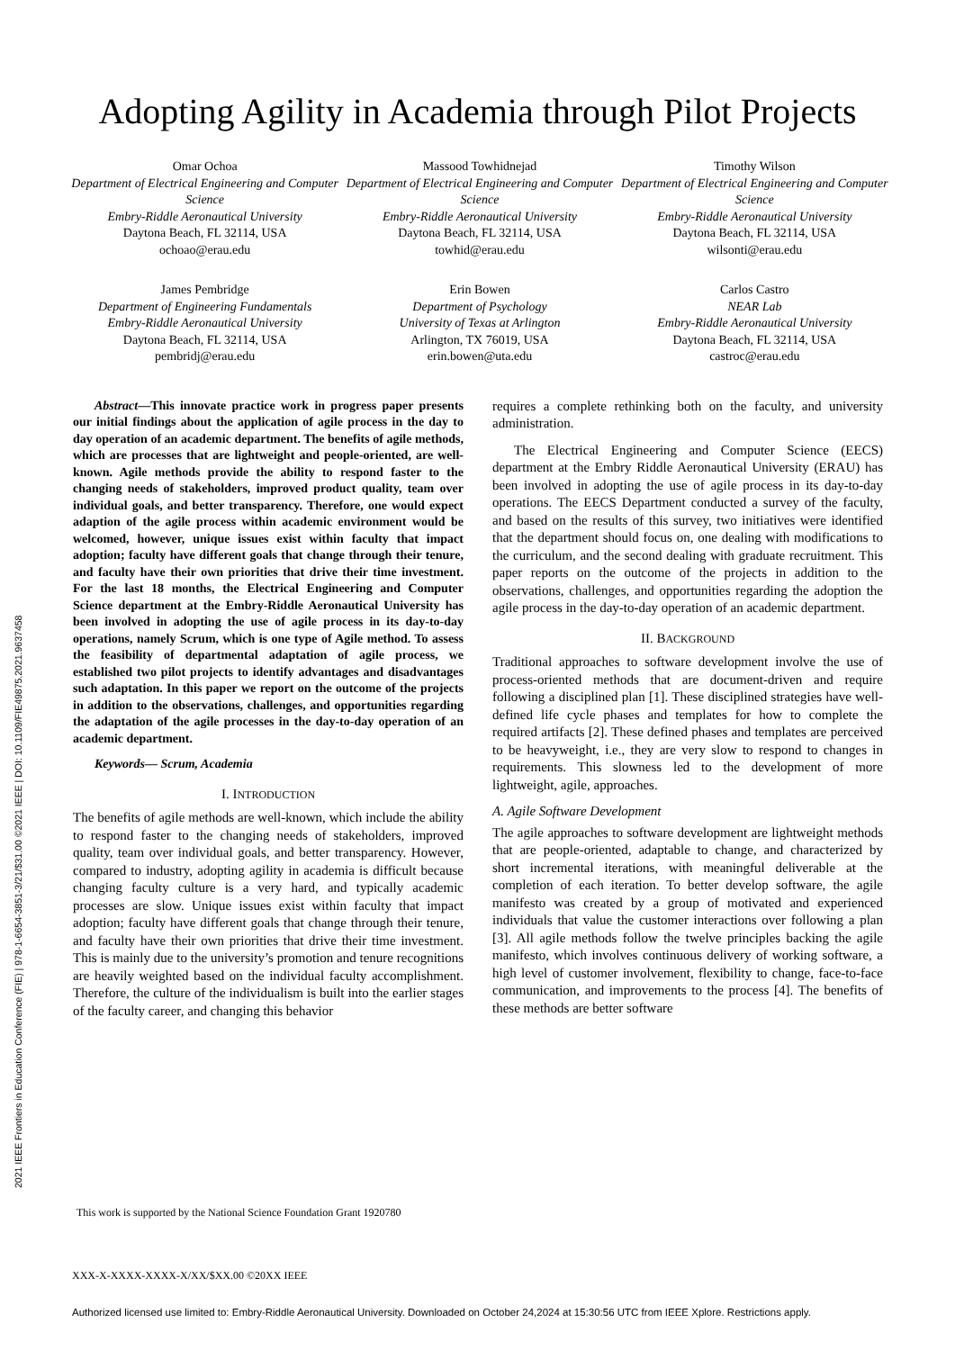2021 IEEE Frontiers in Education Conference (FIE) | 978-1-6654-3851-3/21/$31.00 ©2021 IEEE | DOI: 10.1109/FIE49875.2021.9637458
Adopting Agility in Academia through Pilot Projects
Omar Ochoa
Department of Electrical Engineering and Computer Science
Embry-Riddle Aeronautical University
Daytona Beach, FL 32114, USA
ochoao@erau.edu
Massood Towhidnejad
Department of Electrical Engineering and Computer Science
Embry-Riddle Aeronautical University
Daytona Beach, FL 32114, USA
towhid@erau.edu
Timothy Wilson
Department of Electrical Engineering and Computer Science
Embry-Riddle Aeronautical University
Daytona Beach, FL 32114, USA
wilsonti@erau.edu
James Pembridge
Department of Engineering Fundamentals
Embry-Riddle Aeronautical University
Daytona Beach, FL 32114, USA
pembridj@erau.edu
Erin Bowen
Department of Psychology
University of Texas at Arlington
Arlington, TX 76019, USA
erin.bowen@uta.edu
Carlos Castro
NEAR Lab
Embry-Riddle Aeronautical University
Daytona Beach, FL 32114, USA
castroc@erau.edu
Abstract—This innovate practice work in progress paper presents our initial findings about the application of agile process in the day to day operation of an academic department. The benefits of agile methods, which are processes that are lightweight and people-oriented, are well-known. Agile methods provide the ability to respond faster to the changing needs of stakeholders, improved product quality, team over individual goals, and better transparency. Therefore, one would expect adaption of the agile process within academic environment would be welcomed, however, unique issues exist within faculty that impact adoption; faculty have different goals that change through their tenure, and faculty have their own priorities that drive their time investment. For the last 18 months, the Electrical Engineering and Computer Science department at the Embry-Riddle Aeronautical University has been involved in adopting the use of agile process in its day-to-day operations, namely Scrum, which is one type of Agile method. To assess the feasibility of departmental adaptation of agile process, we established two pilot projects to identify advantages and disadvantages such adaptation. In this paper we report on the outcome of the projects in addition to the observations, challenges, and opportunities regarding the adaptation of the agile processes in the day-to-day operation of an academic department.
Keywords— Scrum, Academia
I. INTRODUCTION
The benefits of agile methods are well-known, which include the ability to respond faster to the changing needs of stakeholders, improved quality, team over individual goals, and better transparency. However, compared to industry, adopting agility in academia is difficult because changing faculty culture is a very hard, and typically academic processes are slow. Unique issues exist within faculty that impact adoption; faculty have different goals that change through their tenure, and faculty have their own priorities that drive their time investment. This is mainly due to the university’s promotion and tenure recognitions are heavily weighted based on the individual faculty accomplishment. Therefore, the culture of the individualism is built into the earlier stages of the faculty career, and changing this behavior
requires a complete rethinking both on the faculty, and university administration.
The Electrical Engineering and Computer Science (EECS) department at the Embry Riddle Aeronautical University (ERAU) has been involved in adopting the use of agile process in its day-to-day operations. The EECS Department conducted a survey of the faculty, and based on the results of this survey, two initiatives were identified that the department should focus on, one dealing with modifications to the curriculum, and the second dealing with graduate recruitment. This paper reports on the outcome of the projects in addition to the observations, challenges, and opportunities regarding the adoption the agile process in the day-to-day operation of an academic department.
II. BACKGROUND
Traditional approaches to software development involve the use of process-oriented methods that are document-driven and require following a disciplined plan [1]. These disciplined strategies have well-defined life cycle phases and templates for how to complete the required artifacts [2]. These defined phases and templates are perceived to be heavyweight, i.e., they are very slow to respond to changes in requirements. This slowness led to the development of more lightweight, agile, approaches.
A. Agile Software Development
The agile approaches to software development are lightweight methods that are people-oriented, adaptable to change, and characterized by short incremental iterations, with meaningful deliverable at the completion of each iteration. To better develop software, the agile manifesto was created by a group of motivated and experienced individuals that value the customer interactions over following a plan [3]. All agile methods follow the twelve principles backing the agile manifesto, which involves continuous delivery of working software, a high level of customer involvement, flexibility to change, face-to-face communication, and improvements to the process [4]. The benefits of these methods are better software
This work is supported by the National Science Foundation Grant 1920780
XXX-X-XXXX-XXXX-X/XX/$XX.00 ©20XX IEEE
Authorized licensed use limited to: Embry-Riddle Aeronautical University. Downloaded on October 24,2024 at 15:30:56 UTC from IEEE Xplore. Restrictions apply.